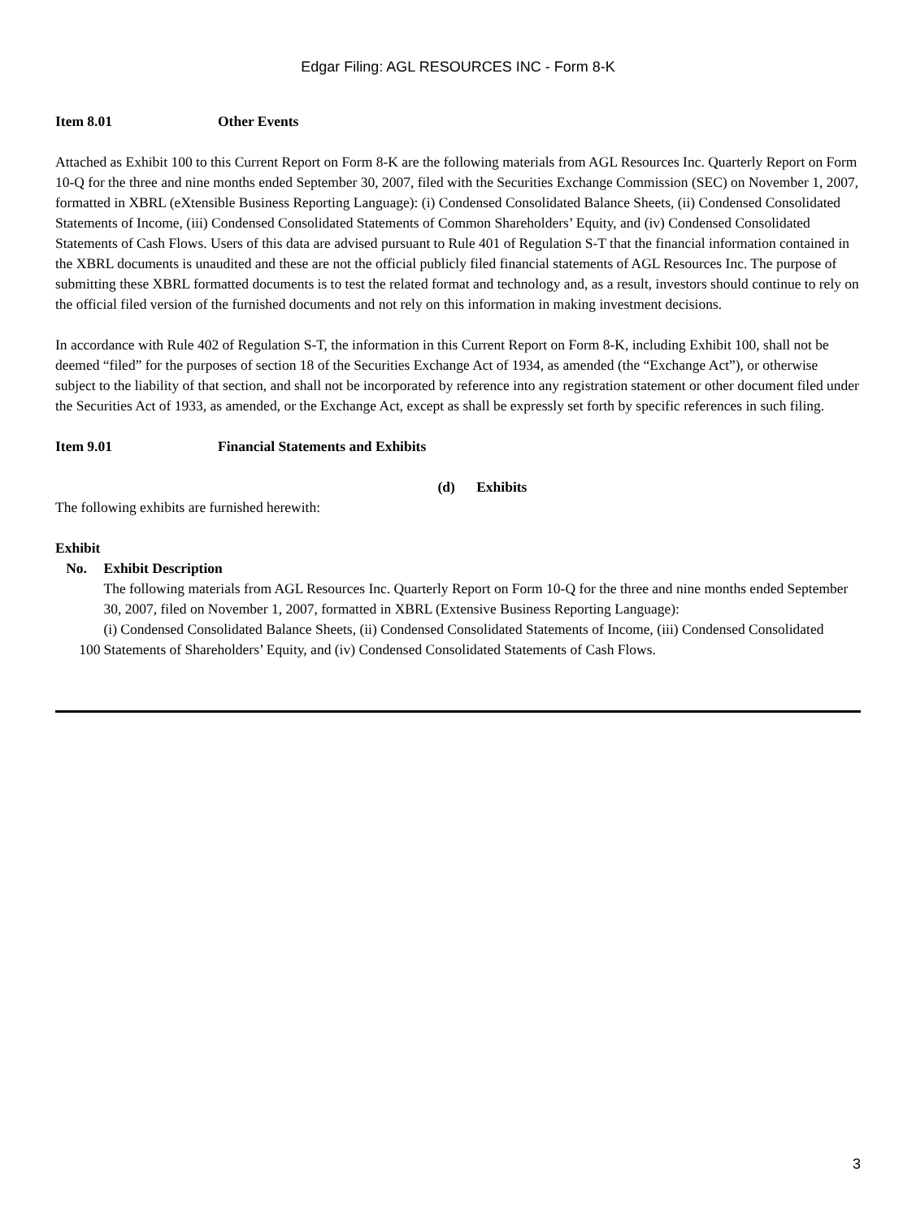Edgar Filing: AGL RESOURCES INC - Form 8-K
Item 8.01 Other Events
Attached as Exhibit 100 to this Current Report on Form 8-K are the following materials from AGL Resources Inc. Quarterly Report on Form 10-Q for the three and nine months ended September 30, 2007, filed with the Securities Exchange Commission (SEC) on November 1, 2007, formatted in XBRL (eXtensible Business Reporting Language): (i) Condensed Consolidated Balance Sheets, (ii) Condensed Consolidated Statements of Income, (iii) Condensed Consolidated Statements of Common Shareholders’ Equity, and (iv) Condensed Consolidated Statements of Cash Flows. Users of this data are advised pursuant to Rule 401 of Regulation S-T that the financial information contained in the XBRL documents is unaudited and these are not the official publicly filed financial statements of AGL Resources Inc. The purpose of submitting these XBRL formatted documents is to test the related format and technology and, as a result, investors should continue to rely on the official filed version of the furnished documents and not rely on this information in making investment decisions.
In accordance with Rule 402 of Regulation S-T, the information in this Current Report on Form 8-K, including Exhibit 100, shall not be deemed “filed” for the purposes of section 18 of the Securities Exchange Act of 1934, as amended (the “Exchange Act”), or otherwise subject to the liability of that section, and shall not be incorporated by reference into any registration statement or other document filed under the Securities Act of 1933, as amended, or the Exchange Act, except as shall be expressly set forth by specific references in such filing.
Item 9.01 Financial Statements and Exhibits
(d) Exhibits
The following exhibits are furnished herewith:
| Exhibit No. | Exhibit Description |
| --- | --- |
| 100 | The following materials from AGL Resources Inc. Quarterly Report on Form 10-Q for the three and nine months ended September 30, 2007, filed on November 1, 2007, formatted in XBRL (Extensive Business Reporting Language): (i) Condensed Consolidated Balance Sheets, (ii) Condensed Consolidated Statements of Income, (iii) Condensed Consolidated Statements of Shareholders’ Equity, and (iv) Condensed Consolidated Statements of Cash Flows. |
3